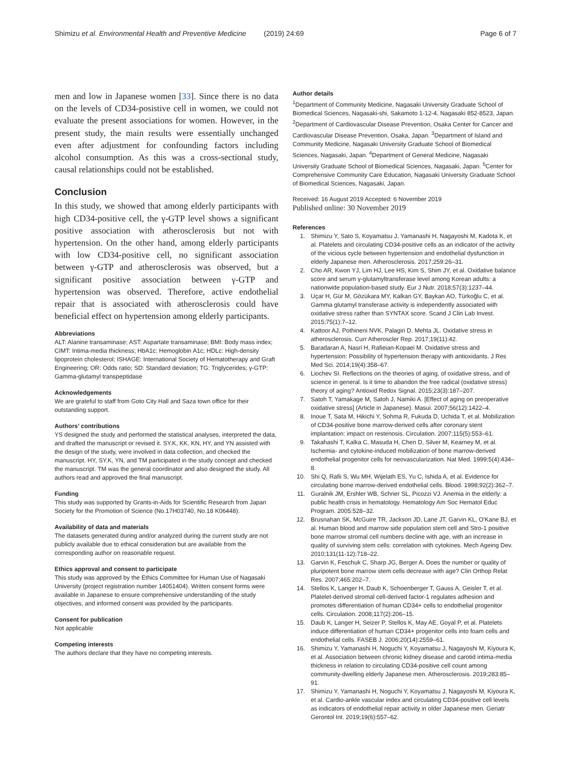Shimizu et al. Environmental Health and Preventive Medicine (2019) 24:69 Page 6 of 7
men and low in Japanese women [33]. Since there is no data on the levels of CD34-posistive cell in women, we could not evaluate the present associations for women. However, in the present study, the main results were essentially unchanged even after adjustment for confounding factors including alcohol consumption. As this was a cross-sectional study, causal relationships could not be established.
Conclusion
In this study, we showed that among elderly participants with high CD34-positive cell, the γ-GTP level shows a significant positive association with atherosclerosis but not with hypertension. On the other hand, among elderly participants with low CD34-positive cell, no significant association between γ-GTP and atherosclerosis was observed, but a significant positive association between γ-GTP and hypertension was observed. Therefore, active endothelial repair that is associated with atherosclerosis could have beneficial effect on hypertension among elderly participants.
Abbreviations
ALT: Alanine transaminase; AST: Aspartate transaminase; BMI: Body mass index; CIMT: Intima-media thickness; HbA1c: Hemoglobin A1c; HDLc: High-density lipoprotein cholesterol; ISHAGE: International Society of Hematotherapy and Graft Engineering; OR: Odds ratio; SD: Standard deviation; TG: Triglycerides; γ-GTP: Gamma-glutamyl transpeptidase
Acknowledgements
We are grateful to staff from Goto City Hall and Saza town office for their outstanding support.
Authors’ contributions
YS designed the study and performed the statistical analyses, interpreted the data, and drafted the manuscript or revised it. SY.K, KK, KN, HY, and YN assisted with the design of the study, were involved in data collection, and checked the manuscript. HY, SY.K, YN, and TM participated in the study concept and checked the manuscript. TM was the general coordinator and also designed the study. All authors read and approved the final manuscript.
Funding
This study was supported by Grants-in-Aids for Scientific Research from Japan Society for the Promotion of Science (No.17H03740, No.18 K06448).
Availability of data and materials
The datasets generated during and/or analyzed during the current study are not publicly available due to ethical consideration but are available from the corresponding author on reasonable request.
Ethics approval and consent to participate
This study was approved by the Ethics Committee for Human Use of Nagasaki University (project registration number 14051404). Written consent forms were available in Japanese to ensure comprehensive understanding of the study objectives, and informed consent was provided by the participants.
Consent for publication
Not applicable
Competing interests
The authors declare that they have no competing interests.
Author details
<sup>1</sup> Department of Community Medicine, Nagasaki University Graduate School of Biomedical Sciences, Nagasaki-shi, Sakamoto 1-12-4, Nagasaki 852-8523, Japan. <sup>2</sup>Department of Cardiovascular Disease Prevention, Osaka Center for Cancer and Cardiovascular Disease Prevention, Osaka, Japan. <sup>3</sup>Department of Island and Community Medicine, Nagasaki University Graduate School of Biomedical Sciences, Nagasaki, Japan. <sup>4</sup>Department of General Medicine, Nagasaki University Graduate School of Biomedical Sciences, Nagasaki, Japan. <sup>5</sup>Center for Comprehensive Community Care Education, Nagasaki University Graduate School of Biomedical Sciences, Nagasaki, Japan.
Received: 16 August 2019 Accepted: 6 November 2019
Published online: 30 November 2019
References
1. Shimizu Y, Sato S, Koyamatsu J, Yamanashi H, Nagayoshi M, Kadota K, et al. Platelets and circulating CD34-positive cells as an indicator of the activity of the vicious cycle between hypertension and endothelial dysfunction in elderly Japanese men. Atherosclerosis. 2017;259:26–31.
2. Cho AR, Kwon YJ, Lim HJ, Lee HS, Kim S, Shim JY, et al. Oxidative balance score and serum γ-glutamyltransferase level among Korean adults: a nationwide population-based study. Eur J Nutr. 2018;57(3):1237–44.
3. Uçar H, Gür M, Gözükara MY, Kalkan GY, Baykan AO, Türkoğlu C, et al. Gamma glutamyl transferase activity is independently associated with oxidative stress rather than SYNTAX score. Scand J Clin Lab Invest. 2015;75(1):7–12.
4. Kattoor AJ, Pothineni NVK, Palagiri D, Mehta JL. Oxidative stress in atherosclerosis. Curr Atheroscler Rep. 2017;19(11):42.
5. Baradaran A, Nasri H, Rafieian-Kopaei M. Oxidative stress and hypertension: Possibility of hypertension therapy with antioxidants. J Res Med Sci. 2014;19(4):358–67.
6. Liochev SI. Reflections on the theories of aging, of oxidative stress, and of science in general. Is it time to abandon the free radical (oxidative stress) theory of aging? Antioxid Redox Signal. 2015;23(3):187–207.
7. Satoh T, Yamakage M, Satoh J, Namiki A. [Effect of aging on preoperative oxidative stress] (Article in Japanese). Masui. 2007;56(12):1422–4.
8. Inoue T, Sata M, Hikichi Y, Sohma R, Fukuda D, Uchida T, et al. Mobilization of CD34-positive bone marrow-derived cells after coronary stent implantation: impact on restenosis. Circulation. 2007;115(5):553–61.
9. Takahashi T, Kalka C, Masuda H, Chen D, Silver M, Kearney M, et al. Ischemia- and cytokine-induced mobilization of bone marrow-derived endothelial progenitor cells for neovascularization. Nat Med. 1999;5(4):434–8.
10. Shi Q, Rafii S, Wu MH, Wijelath ES, Yu C, Ishida A, et al. Evidence for circulating bone marrow-derived endothelial cells. Blood. 1998;92(2):362–7.
11. Guralnik JM, Ershler WB, Schrier SL, Picozzi VJ. Anemia in the elderly: a public health crisis in hematology. Hematology Am Soc Hematol Educ Program. 2005:528–32.
12. Brusnahan SK, McGuire TR, Jackson JD, Lane JT, Garvin KL, O'Kane BJ, et al. Human blood and marrow side population stem cell and Stro-1 positive bone marrow stromal cell numbers decline with age, with an increase in quality of surviving stem cells: correlation with cytokines. Mech Ageing Dev. 2010;131(11-12):718–22.
13. Garvin K, Feschuk C, Sharp JG, Berger A. Does the number or quality of pluripotent bone marrow stem cells decrease with age? Clin Orthop Relat Res. 2007;465:202–7.
14. Stellos K, Langer H, Daub K, Schoenberger T, Gauss A, Geisler T, et al. Platelet-derived stromal cell-derived factor-1 regulates adhesion and promotes differentiation of human CD34+ cells to endothelial progenitor cells. Circulation. 2008;117(2):206–15.
15. Daub K, Langer H, Seizer P, Stellos K, May AE, Goyal P, et al. Platelets induce differentiation of human CD34+ progenitor cells into foam cells and endothelial cells. FASEB J. 2006;20(14):2559–61.
16. Shimizu Y, Yamanashi H, Noguchi Y, Koyamatsu J, Nagayoshi M, Kiyoura K, et al. Association between chronic kidney disease and carotid intima-media thickness in relation to circulating CD34-positive cell count among community-dwelling elderly Japanese men. Atherosclerosis. 2019;283:85–91.
17. Shimizu Y, Yamanashi H, Noguchi Y, Koyamatsu J, Nagayoshi M, Kiyoura K, et al. Cardio-ankle vascular index and circulating CD34-positive cell levels as indicators of endothelial repair activity in older Japanese men. Geriatr Gerontol Int. 2019;19(6):557–62.